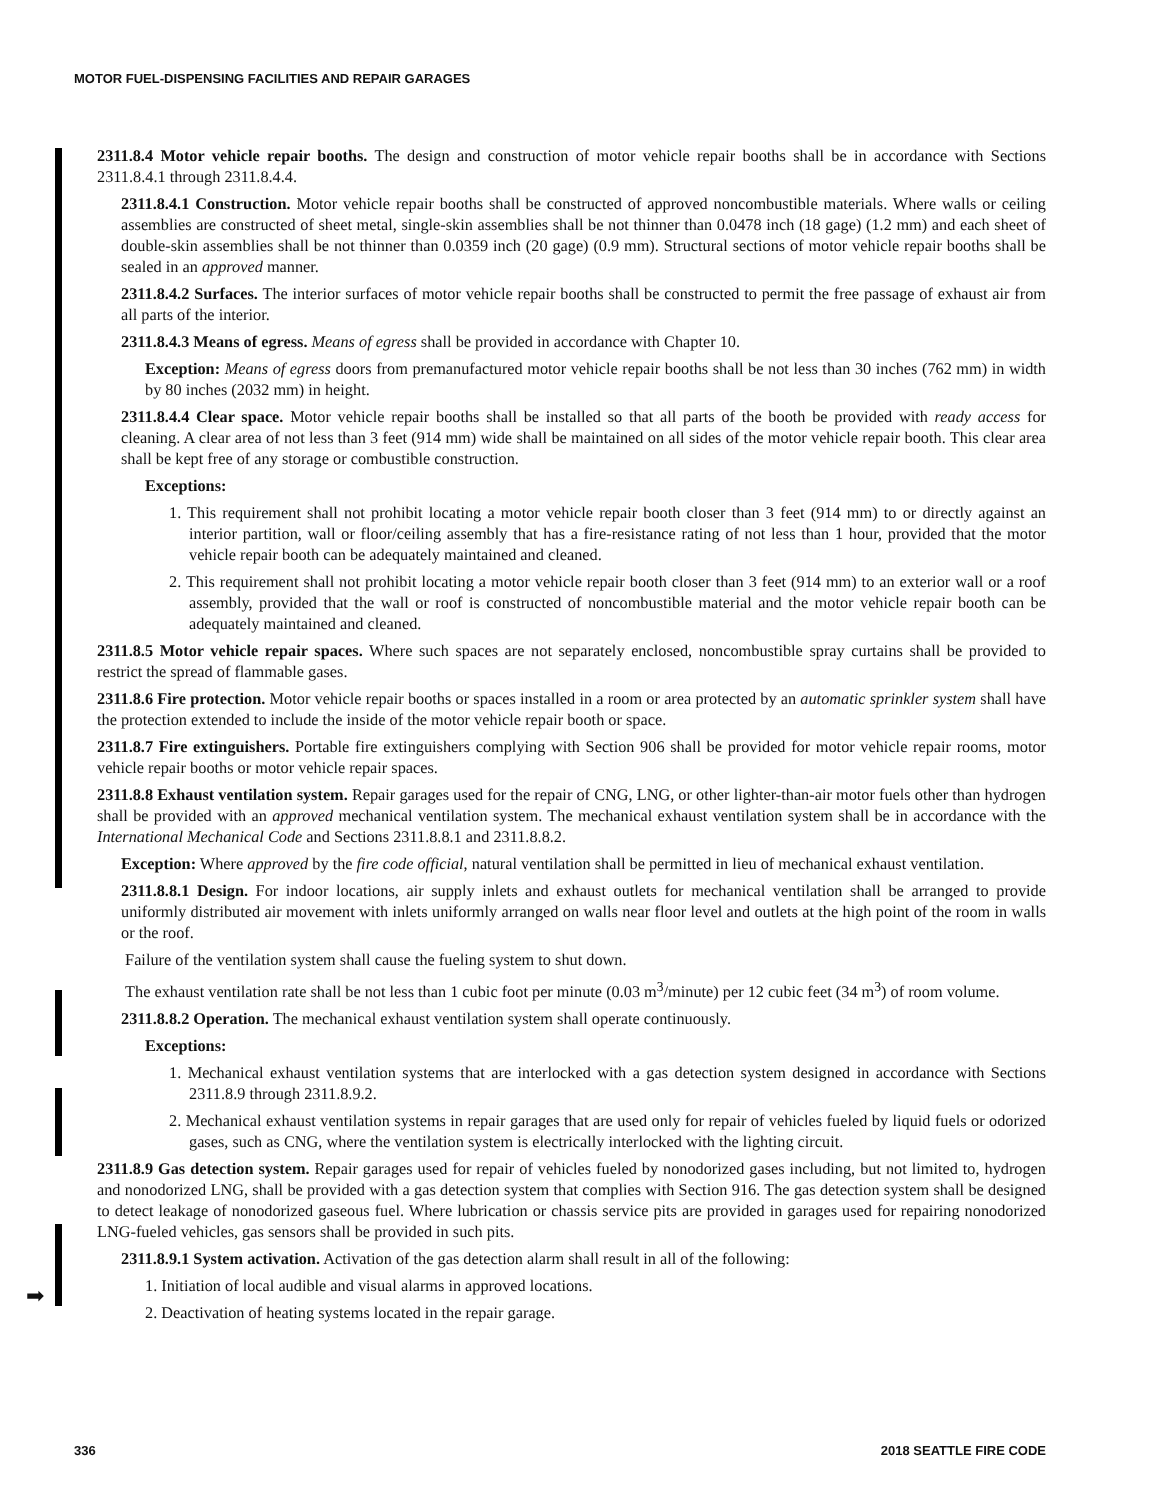➡
MOTOR FUEL-DISPENSING FACILITIES AND REPAIR GARAGES
2311.8.4 Motor vehicle repair booths. The design and construction of motor vehicle repair booths shall be in accordance with Sections 2311.8.4.1 through 2311.8.4.4.
2311.8.4.1 Construction. Motor vehicle repair booths shall be constructed of approved noncombustible materials. Where walls or ceiling assemblies are constructed of sheet metal, single-skin assemblies shall be not thinner than 0.0478 inch (18 gage) (1.2 mm) and each sheet of double-skin assemblies shall be not thinner than 0.0359 inch (20 gage) (0.9 mm). Structural sections of motor vehicle repair booths shall be sealed in an approved manner.
2311.8.4.2 Surfaces. The interior surfaces of motor vehicle repair booths shall be constructed to permit the free passage of exhaust air from all parts of the interior.
2311.8.4.3 Means of egress. Means of egress shall be provided in accordance with Chapter 10.
Exception: Means of egress doors from premanufactured motor vehicle repair booths shall be not less than 30 inches (762 mm) in width by 80 inches (2032 mm) in height.
2311.8.4.4 Clear space. Motor vehicle repair booths shall be installed so that all parts of the booth be provided with ready access for cleaning. A clear area of not less than 3 feet (914 mm) wide shall be maintained on all sides of the motor vehicle repair booth. This clear area shall be kept free of any storage or combustible construction.
Exceptions:
1. This requirement shall not prohibit locating a motor vehicle repair booth closer than 3 feet (914 mm) to or directly against an interior partition, wall or floor/ceiling assembly that has a fire-resistance rating of not less than 1 hour, provided that the motor vehicle repair booth can be adequately maintained and cleaned.
2. This requirement shall not prohibit locating a motor vehicle repair booth closer than 3 feet (914 mm) to an exterior wall or a roof assembly, provided that the wall or roof is constructed of noncombustible material and the motor vehicle repair booth can be adequately maintained and cleaned.
2311.8.5 Motor vehicle repair spaces. Where such spaces are not separately enclosed, noncombustible spray curtains shall be provided to restrict the spread of flammable gases.
2311.8.6 Fire protection. Motor vehicle repair booths or spaces installed in a room or area protected by an automatic sprinkler system shall have the protection extended to include the inside of the motor vehicle repair booth or space.
2311.8.7 Fire extinguishers. Portable fire extinguishers complying with Section 906 shall be provided for motor vehicle repair rooms, motor vehicle repair booths or motor vehicle repair spaces.
2311.8.8 Exhaust ventilation system. Repair garages used for the repair of CNG, LNG, or other lighter-than-air motor fuels other than hydrogen shall be provided with an approved mechanical ventilation system. The mechanical exhaust ventilation system shall be in accordance with the International Mechanical Code and Sections 2311.8.8.1 and 2311.8.8.2.
Exception: Where approved by the fire code official, natural ventilation shall be permitted in lieu of mechanical exhaust ventilation.
2311.8.8.1 Design. For indoor locations, air supply inlets and exhaust outlets for mechanical ventilation shall be arranged to provide uniformly distributed air movement with inlets uniformly arranged on walls near floor level and outlets at the high point of the room in walls or the roof.
Failure of the ventilation system shall cause the fueling system to shut down.
The exhaust ventilation rate shall be not less than 1 cubic foot per minute (0.03 m<sup>3</sup>/minute) per 12 cubic feet (34 m<sup>3</sup>) of room volume.
2311.8.8.2 Operation. The mechanical exhaust ventilation system shall operate continuously.
Exceptions:
1. Mechanical exhaust ventilation systems that are interlocked with a gas detection system designed in accordance with Sections 2311.8.9 through 2311.8.9.2.
2. Mechanical exhaust ventilation systems in repair garages that are used only for repair of vehicles fueled by liquid fuels or odorized gases, such as CNG, where the ventilation system is electrically interlocked with the lighting circuit.
2311.8.9 Gas detection system. Repair garages used for repair of vehicles fueled by nonodorized gases including, but not limited to, hydrogen and nonodorized LNG, shall be provided with a gas detection system that complies with Section 916. The gas detection system shall be designed to detect leakage of nonodorized gaseous fuel. Where lubrication or chassis service pits are provided in garages used for repairing nonodorized LNG-fueled vehicles, gas sensors shall be provided in such pits.
2311.8.9.1 System activation. Activation of the gas detection alarm shall result in all of the following:
1. Initiation of local audible and visual alarms in approved locations.
2. Deactivation of heating systems located in the repair garage.
336 2018 SEATTLE FIRE CODE